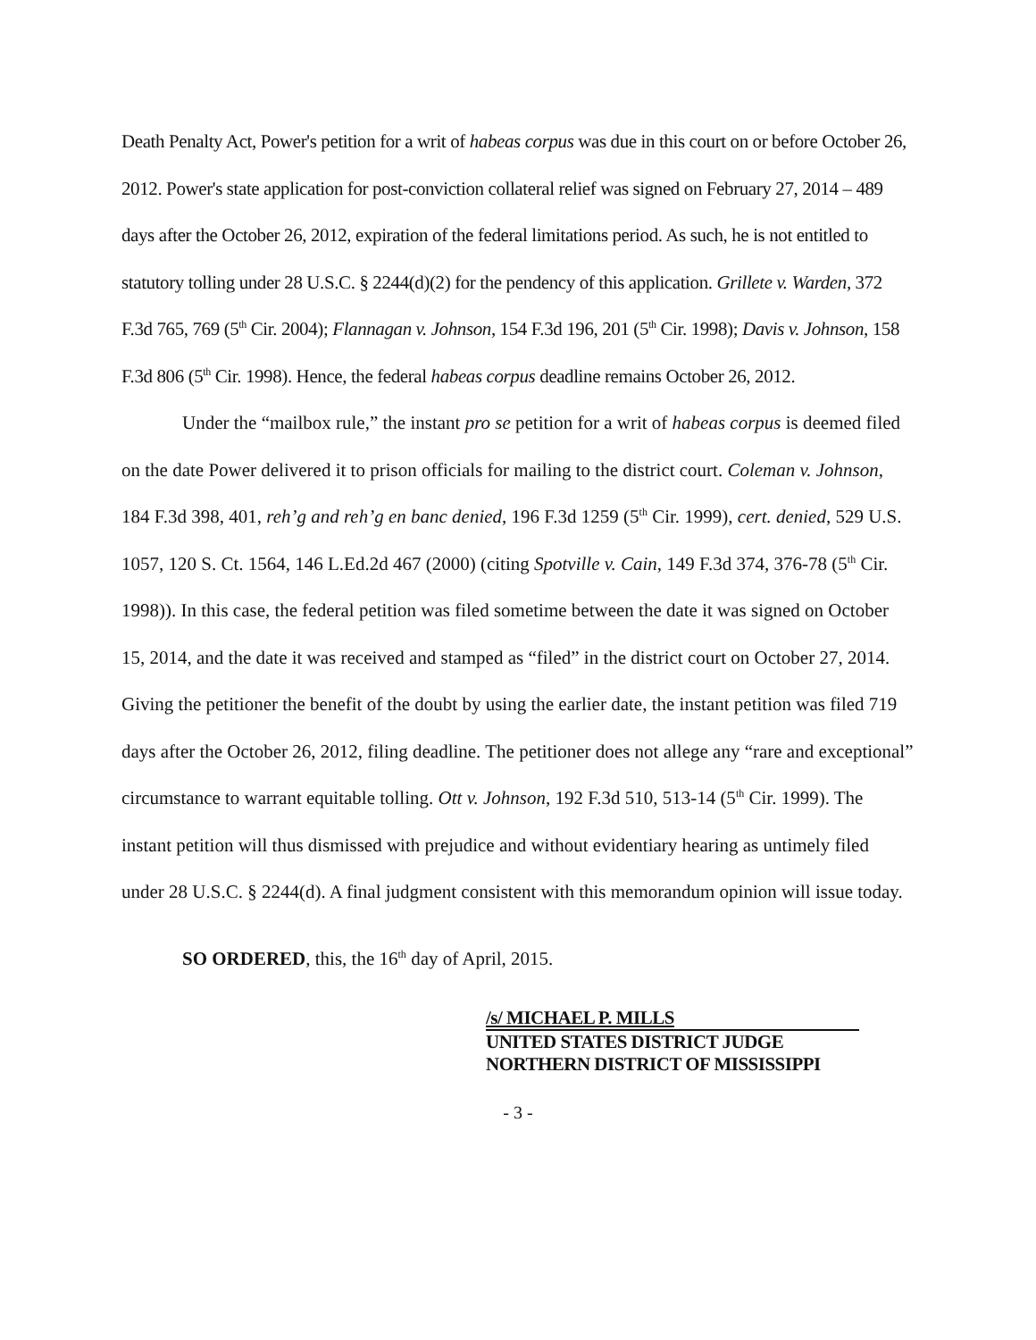Death Penalty Act, Power's petition for a writ of habeas corpus was due in this court on or before October 26, 2012. Power's state application for post-conviction collateral relief was signed on February 27, 2014 – 489 days after the October 26, 2012, expiration of the federal limitations period. As such, he is not entitled to statutory tolling under 28 U.S.C. § 2244(d)(2) for the pendency of this application. Grillete v. Warden, 372 F.3d 765, 769 (5<sup>th</sup> Cir. 2004); Flannagan v. Johnson, 154 F.3d 196, 201 (5<sup>th</sup> Cir. 1998); Davis v. Johnson, 158 F.3d 806 (5<sup>th</sup> Cir. 1998). Hence, the federal habeas corpus deadline remains October 26, 2012.
Under the “mailbox rule,” the instant pro se petition for a writ of habeas corpus is deemed filed on the date Power delivered it to prison officials for mailing to the district court. Coleman v. Johnson, 184 F.3d 398, 401, reh’g and reh’g en banc denied, 196 F.3d 1259 (5<sup>th</sup> Cir. 1999), cert. denied, 529 U.S. 1057, 120 S. Ct. 1564, 146 L.Ed.2d 467 (2000) (citing Spotville v. Cain, 149 F.3d 374, 376-78 (5<sup>th</sup> Cir. 1998)). In this case, the federal petition was filed sometime between the date it was signed on October 15, 2014, and the date it was received and stamped as “filed” in the district court on October 27, 2014. Giving the petitioner the benefit of the doubt by using the earlier date, the instant petition was filed 719 days after the October 26, 2012, filing deadline. The petitioner does not allege any “rare and exceptional” circumstance to warrant equitable tolling. Ott v. Johnson, 192 F.3d 510, 513-14 (5<sup>th</sup> Cir. 1999). The instant petition will thus dismissed with prejudice and without evidentiary hearing as untimely filed under 28 U.S.C. § 2244(d). A final judgment consistent with this memorandum opinion will issue today.
SO ORDERED, this, the 16<sup>th</sup> day of April, 2015.
/s/ MICHAEL P. MILLS
UNITED STATES DISTRICT JUDGE
NORTHERN DISTRICT OF MISSISSIPPI
- 3 -